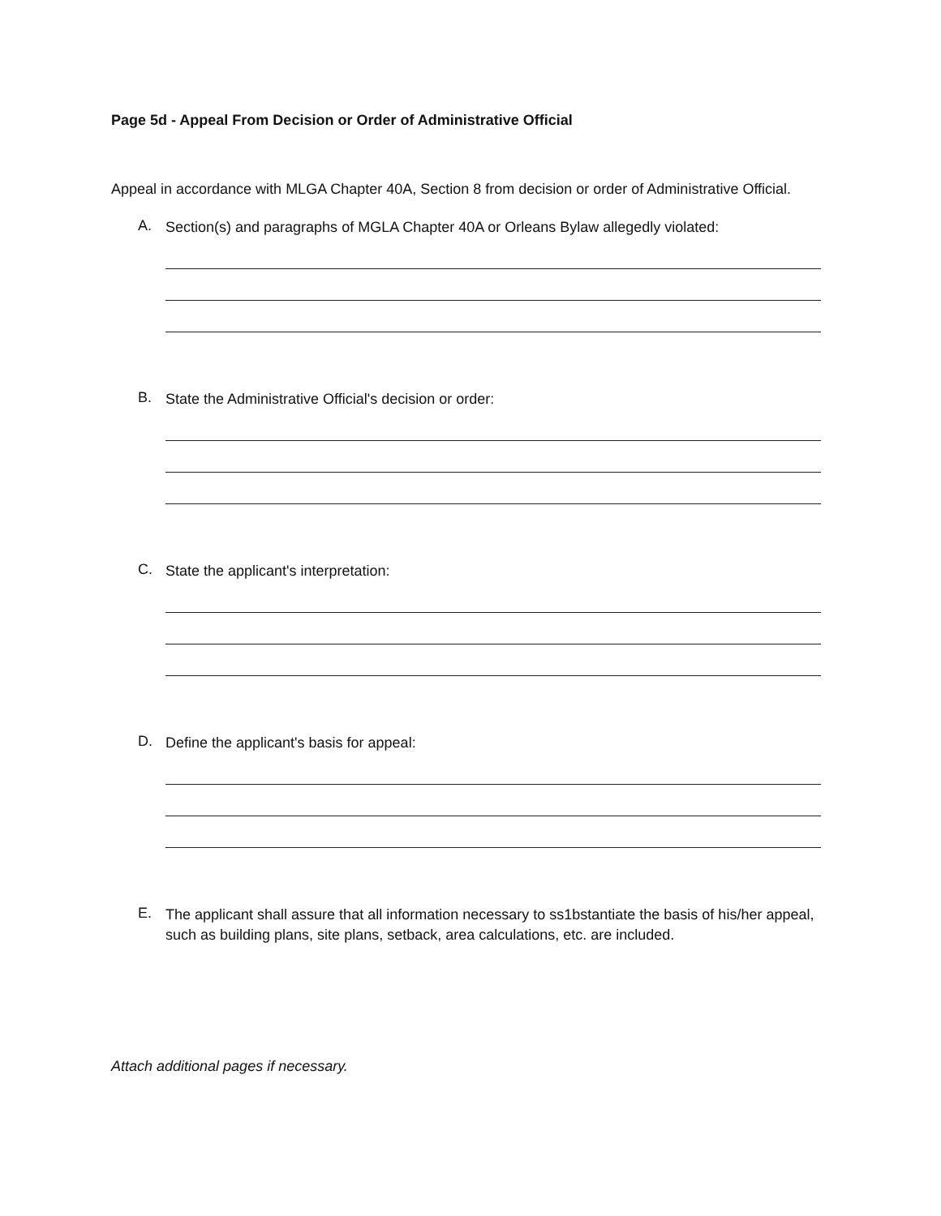Page 5d - Appeal From Decision or Order of Administrative Official
Appeal in accordance with MLGA Chapter 40A, Section 8 from decision or order of Administrative Official.
A.
Section(s) and paragraphs of MGLA Chapter 40A or Orleans Bylaw allegedly violated:
B.
State the Administrative Official's decision or order:
C.
State the applicant's interpretation:
D.
Define the applicant's basis for appeal:
E.
The applicant shall assure that all information necessary to ss1bstantiate the basis of his/her appeal, such as building plans, site plans, setback, area calculations, etc. are included.
Attach additional pages if necessary.